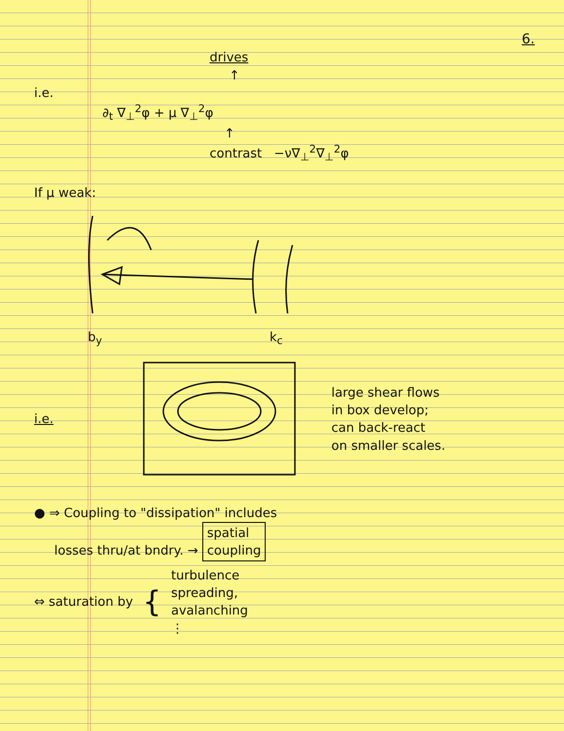6.
drives
↑
i.e.
∂<sub>t</sub> ∇<sub>⊥</sub><sup>2</sup>φ + μ ∇<sub>⊥</sub><sup>2</sup>φ
↑
contrast −ν∇<sub>⊥</sub><sup>2</sup>∇<sub>⊥</sub><sup>2</sup>φ
If μ weak:
b<sub>y</sub> k<sub>c</sub>
i.e.
large shear flows
in box develop;
can back-react
on smaller scales.
● ⇒ Coupling to "dissipation" includes
losses thru/at bndry. → spatial
coupling
⇔ saturation by { turbulence
spreading,
avalanching
⋮